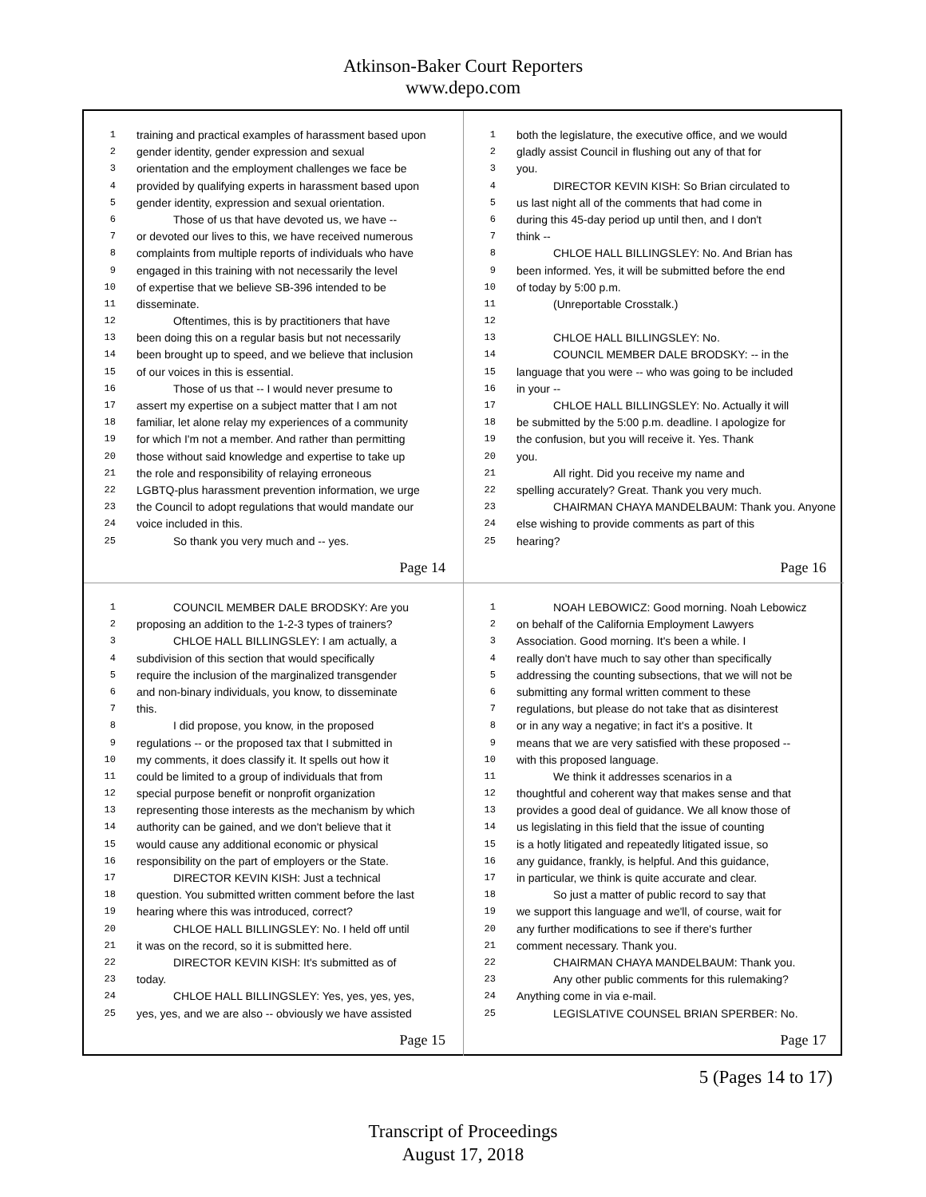Atkinson-Baker Court Reporters
www.depo.com
1 training and practical examples of harassment based upon
2 gender identity, gender expression and sexual
3 orientation and the employment challenges we face be
4 provided by qualifying experts in harassment based upon
5 gender identity, expression and sexual orientation.
6 Those of us that have devoted us, we have --
7 or devoted our lives to this, we have received numerous
8 complaints from multiple reports of individuals who have
9 engaged in this training with not necessarily the level
10 of expertise that we believe SB-396 intended to be
11 disseminate.
12 Oftentimes, this is by practitioners that have
13 been doing this on a regular basis but not necessarily
14 been brought up to speed, and we believe that inclusion
15 of our voices in this is essential.
16 Those of us that -- I would never presume to
17 assert my expertise on a subject matter that I am not
18 familiar, let alone relay my experiences of a community
19 for which I'm not a member. And rather than permitting
20 those without said knowledge and expertise to take up
21 the role and responsibility of relaying erroneous
22 LGBTQ-plus harassment prevention information, we urge
23 the Council to adopt regulations that would mandate our
24 voice included in this.
25 So thank you very much and -- yes.
Page 14
1 both the legislature, the executive office, and we would
2 gladly assist Council in flushing out any of that for
3 you.
4 DIRECTOR KEVIN KISH: So Brian circulated to
5 us last night all of the comments that had come in
6 during this 45-day period up until then, and I don't
7 think --
8 CHLOE HALL BILLINGSLEY: No. And Brian has
9 been informed. Yes, it will be submitted before the end
10 of today by 5:00 p.m.
11 (Unreportable Crosstalk.)
12
13 CHLOE HALL BILLINGSLEY: No.
14 COUNCIL MEMBER DALE BRODSKY: -- in the
15 language that you were -- who was going to be included
16 in your --
17 CHLOE HALL BILLINGSLEY: No. Actually it will
18 be submitted by the 5:00 p.m. deadline. I apologize for
19 the confusion, but you will receive it. Yes. Thank
20 you.
21 All right. Did you receive my name and
22 spelling accurately? Great. Thank you very much.
23 CHAIRMAN CHAYA MANDELBAUM: Thank you. Anyone
24 else wishing to provide comments as part of this
25 hearing?
Page 16
1 COUNCIL MEMBER DALE BRODSKY: Are you
2 proposing an addition to the 1-2-3 types of trainers?
3 CHLOE HALL BILLINGSLEY: I am actually, a
4 subdivision of this section that would specifically
5 require the inclusion of the marginalized transgender
6 and non-binary individuals, you know, to disseminate
7 this.
8 I did propose, you know, in the proposed
9 regulations -- or the proposed tax that I submitted in
10 my comments, it does classify it. It spells out how it
11 could be limited to a group of individuals that from
12 special purpose benefit or nonprofit organization
13 representing those interests as the mechanism by which
14 authority can be gained, and we don't believe that it
15 would cause any additional economic or physical
16 responsibility on the part of employers or the State.
17 DIRECTOR KEVIN KISH: Just a technical
18 question. You submitted written comment before the last
19 hearing where this was introduced, correct?
20 CHLOE HALL BILLINGSLEY: No. I held off until
21 it was on the record, so it is submitted here.
22 DIRECTOR KEVIN KISH: It's submitted as of
23 today.
24 CHLOE HALL BILLINGSLEY: Yes, yes, yes, yes,
25 yes, yes, and we are also -- obviously we have assisted
Page 15
1 NOAH LEBOWICZ: Good morning. Noah Lebowicz
2 on behalf of the California Employment Lawyers
3 Association. Good morning. It's been a while. I
4 really don't have much to say other than specifically
5 addressing the counting subsections, that we will not be
6 submitting any formal written comment to these
7 regulations, but please do not take that as disinterest
8 or in any way a negative; in fact it's a positive. It
9 means that we are very satisfied with these proposed --
10 with this proposed language.
11 We think it addresses scenarios in a
12 thoughtful and coherent way that makes sense and that
13 provides a good deal of guidance. We all know those of
14 us legislating in this field that the issue of counting
15 is a hotly litigated and repeatedly litigated issue, so
16 any guidance, frankly, is helpful. And this guidance,
17 in particular, we think is quite accurate and clear.
18 So just a matter of public record to say that
19 we support this language and we'll, of course, wait for
20 any further modifications to see if there's further
21 comment necessary. Thank you.
22 CHAIRMAN CHAYA MANDELBAUM: Thank you.
23 Any other public comments for this rulemaking?
24 Anything come in via e-mail.
25 LEGISLATIVE COUNSEL BRIAN SPERBER: No.
Page 17
5 (Pages 14 to 17)
Transcript of Proceedings
August 17, 2018